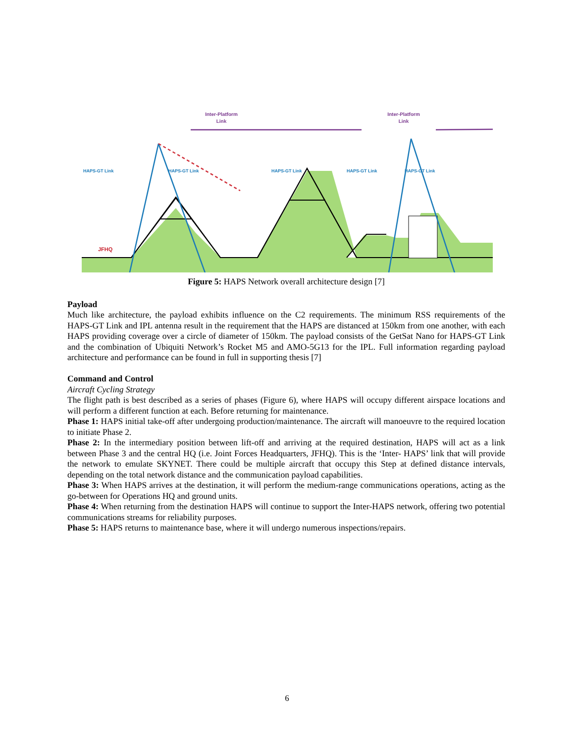Inter-Platform
Link
Inter-Platform
Link
HAPS-GT Link
HAPS-GT Link
HAPS-GT Link
HAPS-GT Link
HAPS-GT Link
JFHQ
Figure 5: HAPS Network overall architecture design [7]
Payload
Much like architecture, the payload exhibits influence on the C2 requirements. The minimum RSS requirements of the HAPS-GT Link and IPL antenna result in the requirement that the HAPS are distanced at 150km from one another, with each HAPS providing coverage over a circle of diameter of 150km. The payload consists of the GetSat Nano for HAPS-GT Link and the combination of Ubiquiti Network’s Rocket M5 and AMO-5G13 for the IPL. Full information regarding payload architecture and performance can be found in full in supporting thesis [7]
Command and Control
Aircraft Cycling Strategy
The flight path is best described as a series of phases (Figure 6), where HAPS will occupy different airspace locations and will perform a different function at each. Before returning for maintenance.
Phase 1: HAPS initial take-off after undergoing production/maintenance. The aircraft will manoeuvre to the required location to initiate Phase 2.
Phase 2: In the intermediary position between lift-off and arriving at the required destination, HAPS will act as a link between Phase 3 and the central HQ (i.e. Joint Forces Headquarters, JFHQ). This is the ‘Inter- HAPS’ link that will provide the network to emulate SKYNET. There could be multiple aircraft that occupy this Step at defined distance intervals, depending on the total network distance and the communication payload capabilities.
Phase 3: When HAPS arrives at the destination, it will perform the medium-range communications operations, acting as the go-between for Operations HQ and ground units.
Phase 4: When returning from the destination HAPS will continue to support the Inter-HAPS network, offering two potential communications streams for reliability purposes.
Phase 5: HAPS returns to maintenance base, where it will undergo numerous inspections/repairs.
6